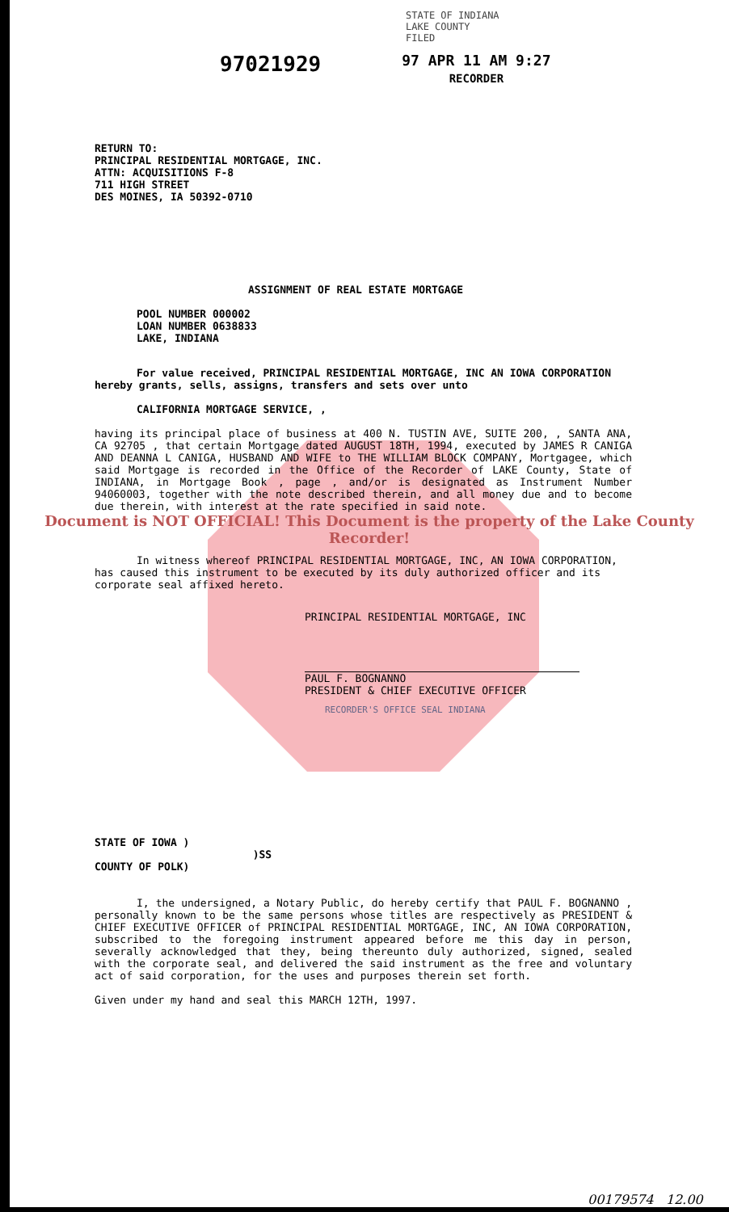STATE OF INDIANA
LAKE COUNTY
FILED
97021929
97 APR 11 AM 9:27
RECORDER
RETURN TO:
PRINCIPAL RESIDENTIAL MORTGAGE, INC.
ATTN: ACQUISITIONS F-8
711 HIGH STREET
DES MOINES, IA 50392-0710
ASSIGNMENT OF REAL ESTATE MORTGAGE
POOL NUMBER 000002
LOAN NUMBER 0638833
LAKE, INDIANA
For value received, PRINCIPAL RESIDENTIAL MORTGAGE, INC AN IOWA CORPORATION hereby grants, sells, assigns, transfers and sets over unto
CALIFORNIA MORTGAGE SERVICE, ,
having its principal place of business at 400 N. TUSTIN AVE, SUITE 200, , SANTA ANA, CA 92705 , that certain Mortgage dated AUGUST 18TH, 1994, executed by JAMES R CANIGA AND DEANNA L CANIGA, HUSBAND AND WIFE to THE WILLIAM BLOCK COMPANY, Mortgagee, which said Mortgage is recorded in the Office of the Recorder of LAKE County, State of INDIANA, in Mortgage Book , page , and/or is designated as Instrument Number 94060003, together with the note described therein, and all money due and to become due therein, with interest at the rate specified in said note.
Document is NOT OFFICIAL! This Document is the property of the Lake County Recorder!
In witness whereof PRINCIPAL RESIDENTIAL MORTGAGE, INC, AN IOWA CORPORATION, has caused this instrument to be executed by its duly authorized officer and its corporate seal affixed hereto.
PRINCIPAL RESIDENTIAL MORTGAGE, INC
PAUL F. BOGNANNO
PRESIDENT & CHIEF EXECUTIVE OFFICER
RECORDER'S OFFICE SEAL INDIANA
STATE OF IOWA )
)SS
COUNTY OF POLK)
I, the undersigned, a Notary Public, do hereby certify that PAUL F. BOGNANNO , personally known to be the same persons whose titles are respectively as PRESIDENT & CHIEF EXECUTIVE OFFICER of PRINCIPAL RESIDENTIAL MORTGAGE, INC, AN IOWA CORPORATION, subscribed to the foregoing instrument appeared before me this day in person, severally acknowledged that they, being thereunto duly authorized, signed, sealed with the corporate seal, and delivered the said instrument as the free and voluntary act of said corporation, for the uses and purposes therein set forth.
Given under my hand and seal this MARCH 12TH, 1997.
00179574 12.00